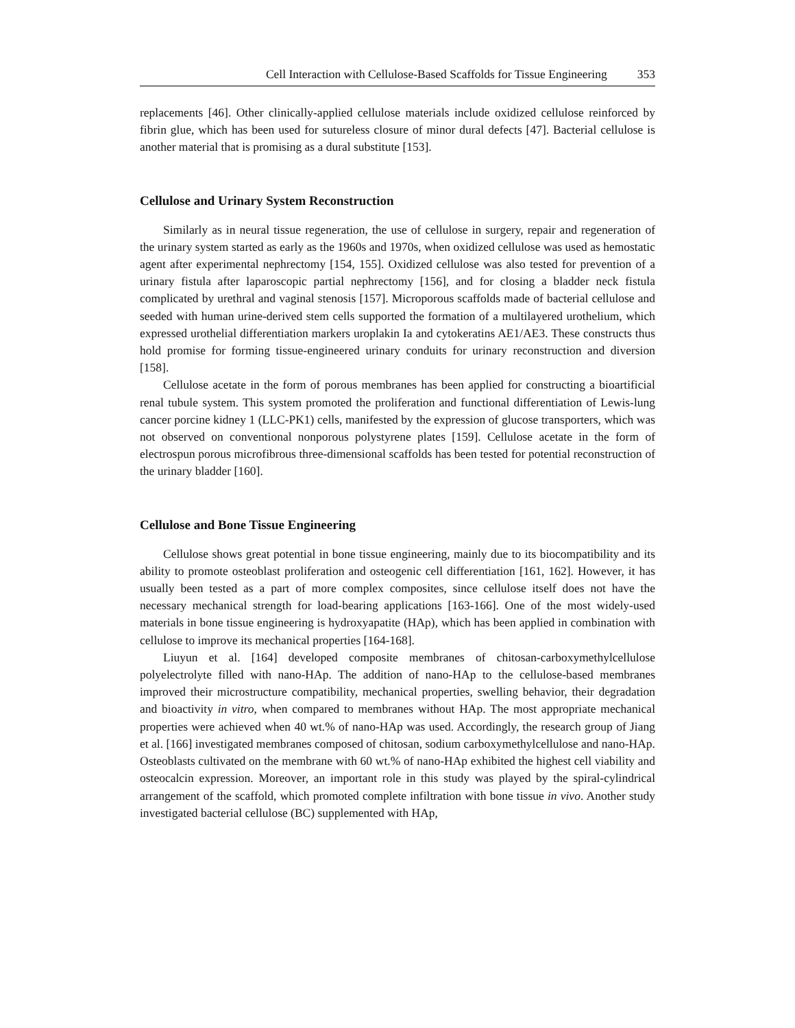Cell Interaction with Cellulose-Based Scaffolds for Tissue Engineering 353
replacements [46]. Other clinically-applied cellulose materials include oxidized cellulose reinforced by fibrin glue, which has been used for sutureless closure of minor dural defects [47]. Bacterial cellulose is another material that is promising as a dural substitute [153].
Cellulose and Urinary System Reconstruction
Similarly as in neural tissue regeneration, the use of cellulose in surgery, repair and regeneration of the urinary system started as early as the 1960s and 1970s, when oxidized cellulose was used as hemostatic agent after experimental nephrectomy [154, 155]. Oxidized cellulose was also tested for prevention of a urinary fistula after laparoscopic partial nephrectomy [156], and for closing a bladder neck fistula complicated by urethral and vaginal stenosis [157]. Microporous scaffolds made of bacterial cellulose and seeded with human urine-derived stem cells supported the formation of a multilayered urothelium, which expressed urothelial differentiation markers uroplakin Ia and cytokeratins AE1/AE3. These constructs thus hold promise for forming tissue-engineered urinary conduits for urinary reconstruction and diversion [158].
Cellulose acetate in the form of porous membranes has been applied for constructing a bioartificial renal tubule system. This system promoted the proliferation and functional differentiation of Lewis-lung cancer porcine kidney 1 (LLC-PK1) cells, manifested by the expression of glucose transporters, which was not observed on conventional nonporous polystyrene plates [159]. Cellulose acetate in the form of electrospun porous microfibrous three-dimensional scaffolds has been tested for potential reconstruction of the urinary bladder [160].
Cellulose and Bone Tissue Engineering
Cellulose shows great potential in bone tissue engineering, mainly due to its biocompatibility and its ability to promote osteoblast proliferation and osteogenic cell differentiation [161, 162]. However, it has usually been tested as a part of more complex composites, since cellulose itself does not have the necessary mechanical strength for load-bearing applications [163-166]. One of the most widely-used materials in bone tissue engineering is hydroxyapatite (HAp), which has been applied in combination with cellulose to improve its mechanical properties [164-168].
Liuyun et al. [164] developed composite membranes of chitosan-carboxymethylcellulose polyelectrolyte filled with nano-HAp. The addition of nano-HAp to the cellulose-based membranes improved their microstructure compatibility, mechanical properties, swelling behavior, their degradation and bioactivity in vitro, when compared to membranes without HAp. The most appropriate mechanical properties were achieved when 40 wt.% of nano-HAp was used. Accordingly, the research group of Jiang et al. [166] investigated membranes composed of chitosan, sodium carboxymethylcellulose and nano-HAp. Osteoblasts cultivated on the membrane with 60 wt.% of nano-HAp exhibited the highest cell viability and osteocalcin expression. Moreover, an important role in this study was played by the spiral-cylindrical arrangement of the scaffold, which promoted complete infiltration with bone tissue in vivo. Another study investigated bacterial cellulose (BC) supplemented with HAp,